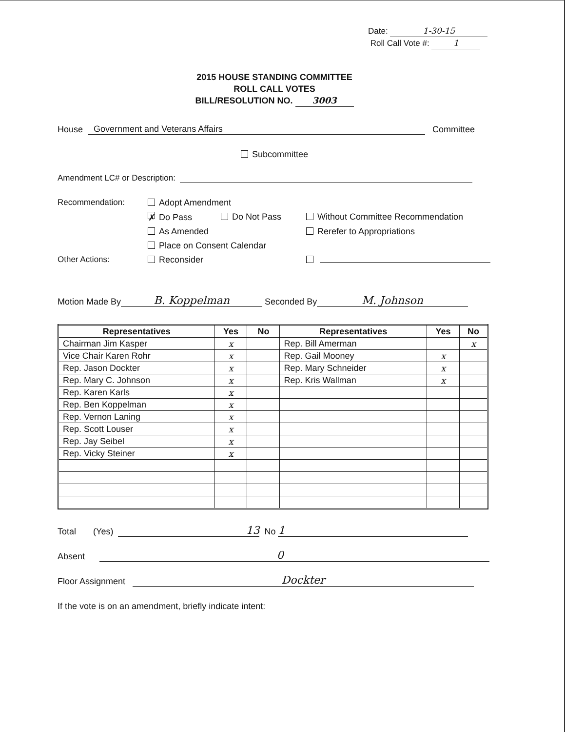Date: 1-30-15
Roll Call Vote #: 1
2015 HOUSE STANDING COMMITTEE
ROLL CALL VOTES
BILL/RESOLUTION NO. 3003
House Government and Veterans Affairs Committee
Subcommittee
Amendment LC# or Description:
Recommendation:
Adopt Amendment
✗ Do Pass
Do Not Pass
Without Committee Recommendation
As Amended
Rerefer to Appropriations
Place on Consent Calendar
Other Actions:
Reconsider
Motion Made By B. Koppelman Seconded By M. Johnson
| Representatives | Yes | No | Representatives | Yes | No |
| --- | --- | --- | --- | --- | --- |
| Chairman Jim Kasper | x | | Rep. Bill Amerman | | x |
| Vice Chair Karen Rohr | x | | Rep. Gail Mooney | x | |
| Rep. Jason Dockter | x | | Rep. Mary Schneider | x | |
| Rep. Mary C. Johnson | x | | Rep. Kris Wallman | x | |
| Rep. Karen Karls | x | | | | |
| Rep. Ben Koppelman | x | | | | |
| Rep. Vernon Laning | x | | | | |
| Rep. Scott Louser | x | | | | |
| Rep. Jay Seibel | x | | | | |
| Rep. Vicky Steiner | x | | | | |
Total (Yes) 13 No 1
Absent 0
Floor Assignment Dockter
If the vote is on an amendment, briefly indicate intent: